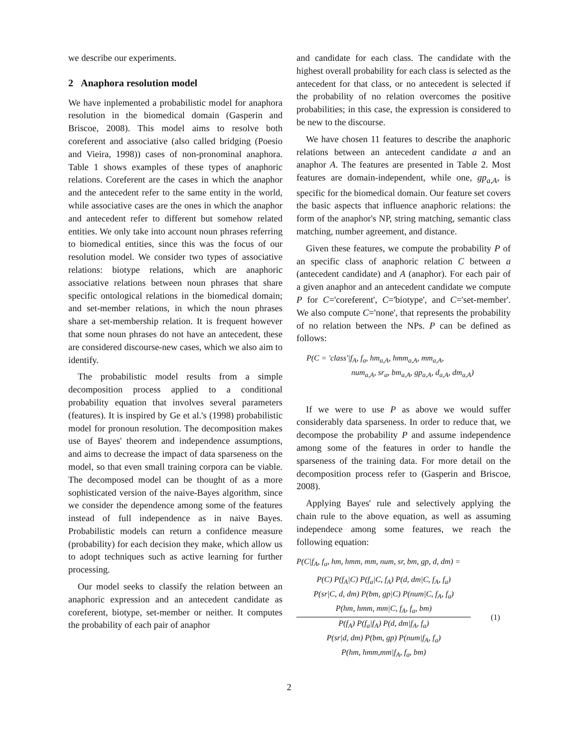we describe our experiments.
2 Anaphora resolution model
We have inplemented a probabilistic model for anaphora resolution in the biomedical domain (Gasperin and Briscoe, 2008). This model aims to resolve both coreferent and associative (also called bridging (Poesio and Vieira, 1998)) cases of non-pronominal anaphora. Table 1 shows examples of these types of anaphoric relations. Coreferent are the cases in which the anaphor and the antecedent refer to the same entity in the world, while associative cases are the ones in which the anaphor and antecedent refer to different but somehow related entities. We only take into account noun phrases referring to biomedical entities, since this was the focus of our resolution model. We consider two types of associative relations: biotype relations, which are anaphoric associative relations between noun phrases that share specific ontological relations in the biomedical domain; and set-member relations, in which the noun phrases share a set-membership relation. It is frequent however that some noun phrases do not have an antecedent, these are considered discourse-new cases, which we also aim to identify.
The probabilistic model results from a simple decomposition process applied to a conditional probability equation that involves several parameters (features). It is inspired by Ge et al.'s (1998) probabilistic model for pronoun resolution. The decomposition makes use of Bayes' theorem and independence assumptions, and aims to decrease the impact of data sparseness on the model, so that even small training corpora can be viable. The decomposed model can be thought of as a more sophisticated version of the naive-Bayes algorithm, since we consider the dependence among some of the features instead of full independence as in naive Bayes. Probabilistic models can return a confidence measure (probability) for each decision they make, which allow us to adopt techniques such as active learning for further processing.
Our model seeks to classify the relation between an anaphoric expression and an antecedent candidate as coreferent, biotype, set-member or neither. It computes the probability of each pair of anaphor
and candidate for each class. The candidate with the highest overall probability for each class is selected as the antecedent for that class, or no antecedent is selected if the probability of no relation overcomes the positive probabilities; in this case, the expression is considered to be new to the discourse.
We have chosen 11 features to describe the anaphoric relations between an antecedent candidate a and an anaphor A. The features are presented in Table 2. Most features are domain-independent, while one, gp<sub>a,A</sub>, is specific for the biomedical domain. Our feature set covers the basic aspects that influence anaphoric relations: the form of the anaphor's NP, string matching, semantic class matching, number agreement, and distance.
Given these features, we compute the probability P of an specific class of anaphoric relation C between a (antecedent candidate) and A (anaphor). For each pair of a given anaphor and an antecedent candidate we compute P for C='coreferent', C='biotype', and C='set-member'. We also compute C='none', that represents the probability of no relation between the NPs. P can be defined as follows:
P(C = 'class'|f<sub>A</sub>, f<sub>a</sub>, hm<sub>a,A</sub>, hmm<sub>a,A</sub>, mm<sub>a,A</sub>,
num<sub>a,A</sub>, sr<sub>a</sub>, bm<sub>a,A</sub>, gp<sub>a,A</sub>, d<sub>a,A</sub>, dm<sub>a,A</sub>)
If we were to use P as above we would suffer considerably data sparseness. In order to reduce that, we decompose the probability P and assume independence among some of the features in order to handle the sparseness of the training data. For more detail on the decomposition process refer to (Gasperin and Briscoe, 2008).
Applying Bayes' rule and selectively applying the chain rule to the above equation, as well as assuming independece among some features, we reach the following equation:
P(C|f<sub>A</sub>, f<sub>a</sub>, hm, hmm, mm, num, sr, bm, gp, d, dm) =
P(C) P(f<sub>A</sub>|C) P(f<sub>a</sub>|C, f<sub>A</sub>) P(d, dm|C, f<sub>A</sub>, f<sub>a</sub>)
P(sr|C, d, dm) P(bm, gp|C) P(num|C, f<sub>A</sub>, f<sub>a</sub>)
P(hm, hmm, mm|C, f<sub>A</sub>, f<sub>a</sub>, bm)
P(f<sub>A</sub>) P(f<sub>a</sub>|f<sub>A</sub>) P(d, dm|f<sub>A</sub>, f<sub>a</sub>)
P(sr|d, dm) P(bm, gp) P(num|f<sub>A</sub>, f<sub>a</sub>)
P(hm, hmm,mm|f<sub>A</sub>, f<sub>a</sub>, bm)
(1)
2